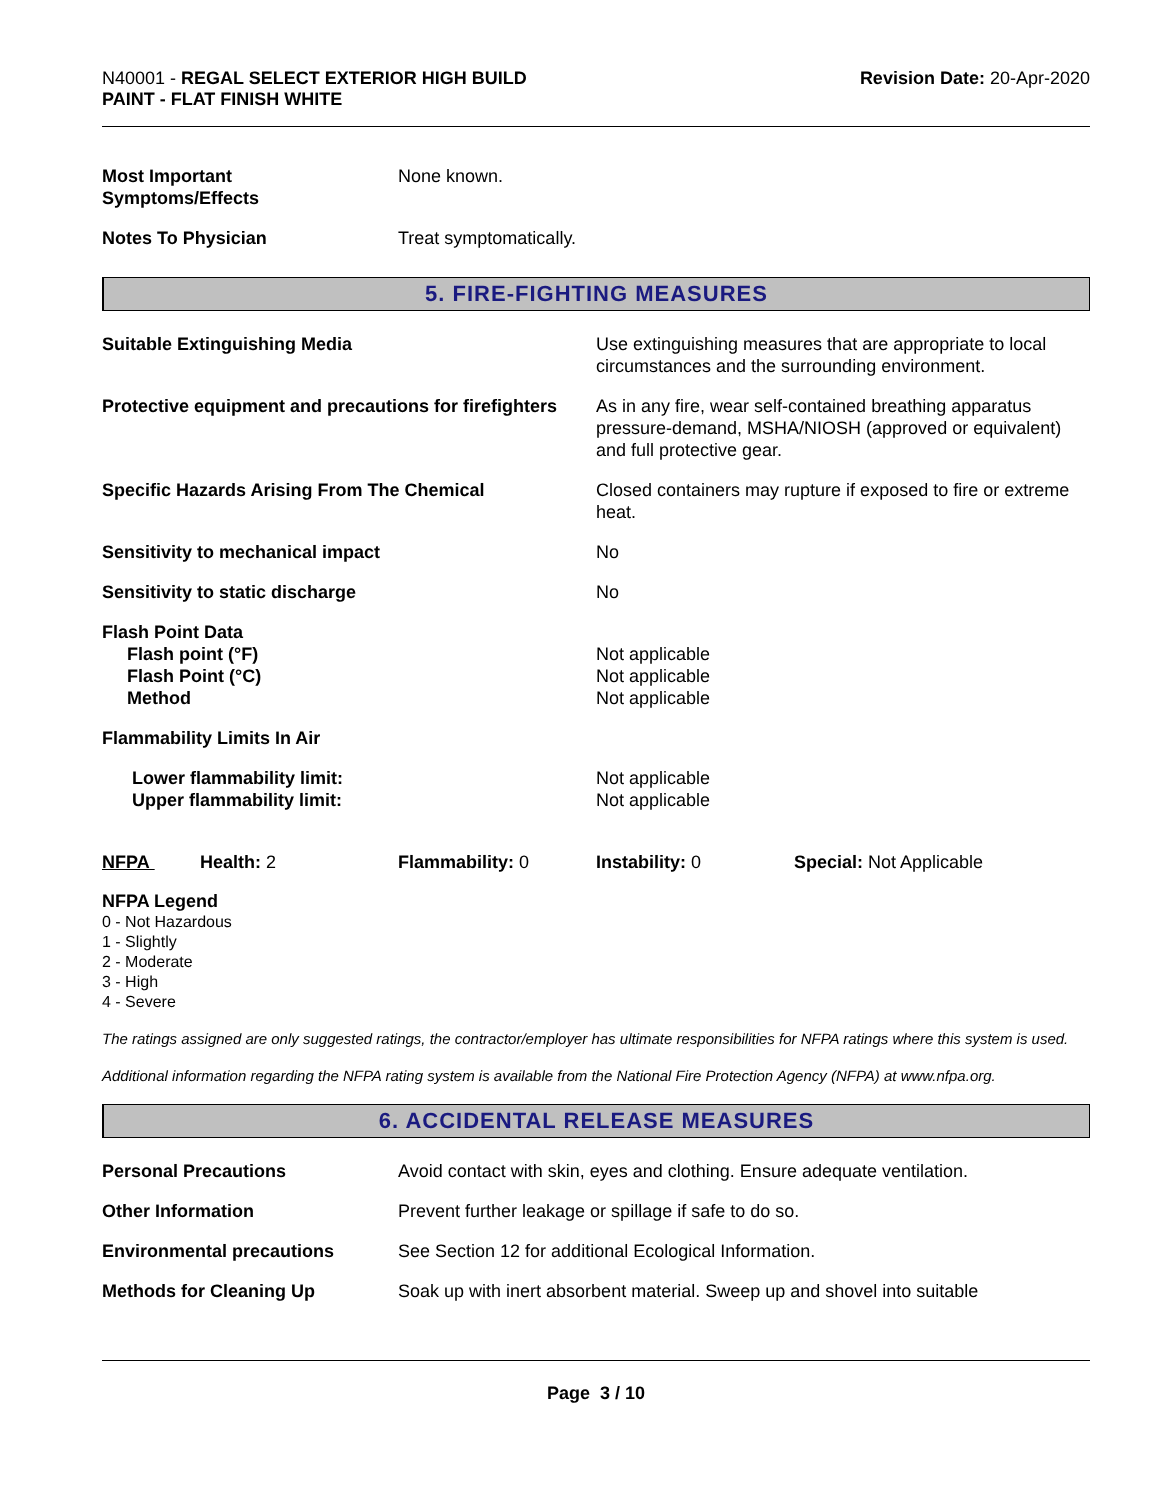N40001 - REGAL SELECT EXTERIOR HIGH BUILD
PAINT - FLAT FINISH WHITE
Revision Date: 20-Apr-2020
| Most Important Symptoms/Effects | None known. |
| Notes To Physician | Treat symptomatically. |
5. FIRE-FIGHTING MEASURES
| Suitable Extinguishing Media | Use extinguishing measures that are appropriate to local circumstances and the surrounding environment. |
| Protective equipment and precautions for firefighters | As in any fire, wear self-contained breathing apparatus pressure-demand, MSHA/NIOSH (approved or equivalent) and full protective gear. |
| Specific Hazards Arising From The Chemical | Closed containers may rupture if exposed to fire or extreme heat. |
| Sensitivity to mechanical impact | No |
| Sensitivity to static discharge | No |
| Flash Point Data Flash point (°F) Flash Point (°C) Method | Not applicable Not applicable Not applicable |
| Flammability Limits In Air | |
| Lower flammability limit: Upper flammability limit: | Not applicable Not applicable |
| NFPA | Health: 2 | Flammability: 0 | Instability: 0 | Special: Not Applicable |
NFPA Legend
0 - Not Hazardous
1 - Slightly
2 - Moderate
3 - High
4 - Severe
The ratings assigned are only suggested ratings, the contractor/employer has ultimate responsibilities for NFPA ratings where this system is used.
Additional information regarding the NFPA rating system is available from the National Fire Protection Agency (NFPA) at www.nfpa.org.
6. ACCIDENTAL RELEASE MEASURES
| Personal Precautions | Avoid contact with skin, eyes and clothing. Ensure adequate ventilation. |
| Other Information | Prevent further leakage or spillage if safe to do so. |
| Environmental precautions | See Section 12 for additional Ecological Information. |
| Methods for Cleaning Up | Soak up with inert absorbent material. Sweep up and shovel into suitable |
Page 3 / 10